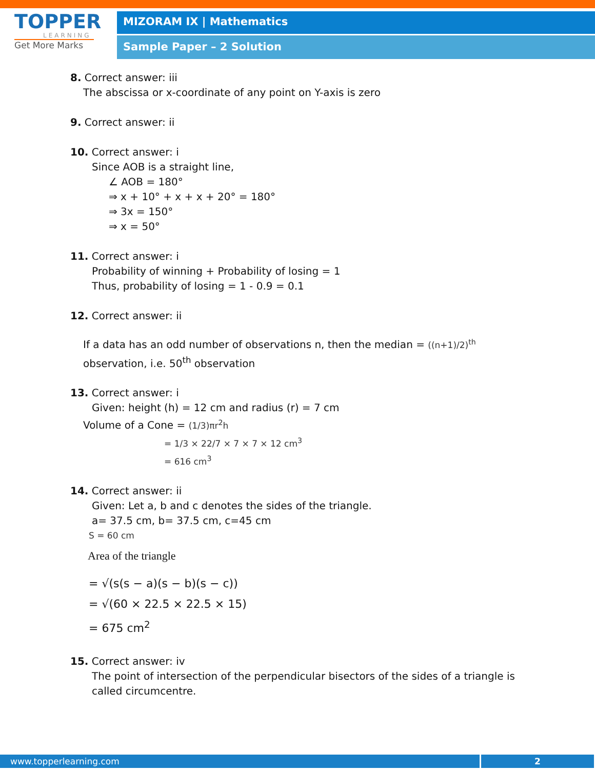TOPPER
LEARNING
Get More Marks
MIZORAM IX | Mathematics
Sample Paper – 2 Solution
8. Correct answer: iii
The abscissa or x-coordinate of any point on Y-axis is zero
9. Correct answer: ii
10. Correct answer: i
Since AOB is a straight line,
∠ AOB = 180°
⇒ x + 10° + x + x + 20° = 180°
⇒ 3x = 150°
⇒ x = 50°
11. Correct answer: i
Probability of winning + Probability of losing = 1
Thus, probability of losing = 1 - 0.9 = 0.1
12. Correct answer: ii
If a data has an odd number of observations n, then the median = ((n+1)/2)<sup>th</sup> observation, i.e. 50<sup>th</sup> observation
13. Correct answer: i
Given: height (h) = 12 cm and radius (r) = 7 cm
Volume of a Cone = (1/3)πr<sup>2</sup>h
= 1/3 × 22/7 × 7 × 7 × 12 cm<sup>3</sup>
= 616 cm<sup>3</sup>
14. Correct answer: ii
Given: Let a, b and c denotes the sides of the triangle.
a= 37.5 cm, b= 37.5 cm, c=45 cm
S = 60 cm
Area of the triangle
= √(s(s − a)(s − b)(s − c))
= √(60 × 22.5 × 22.5 × 15)
= 675 cm<sup>2</sup>
15. Correct answer: iv
The point of intersection of the perpendicular bisectors of the sides of a triangle is called circumcentre.
www.topperlearning.com 2